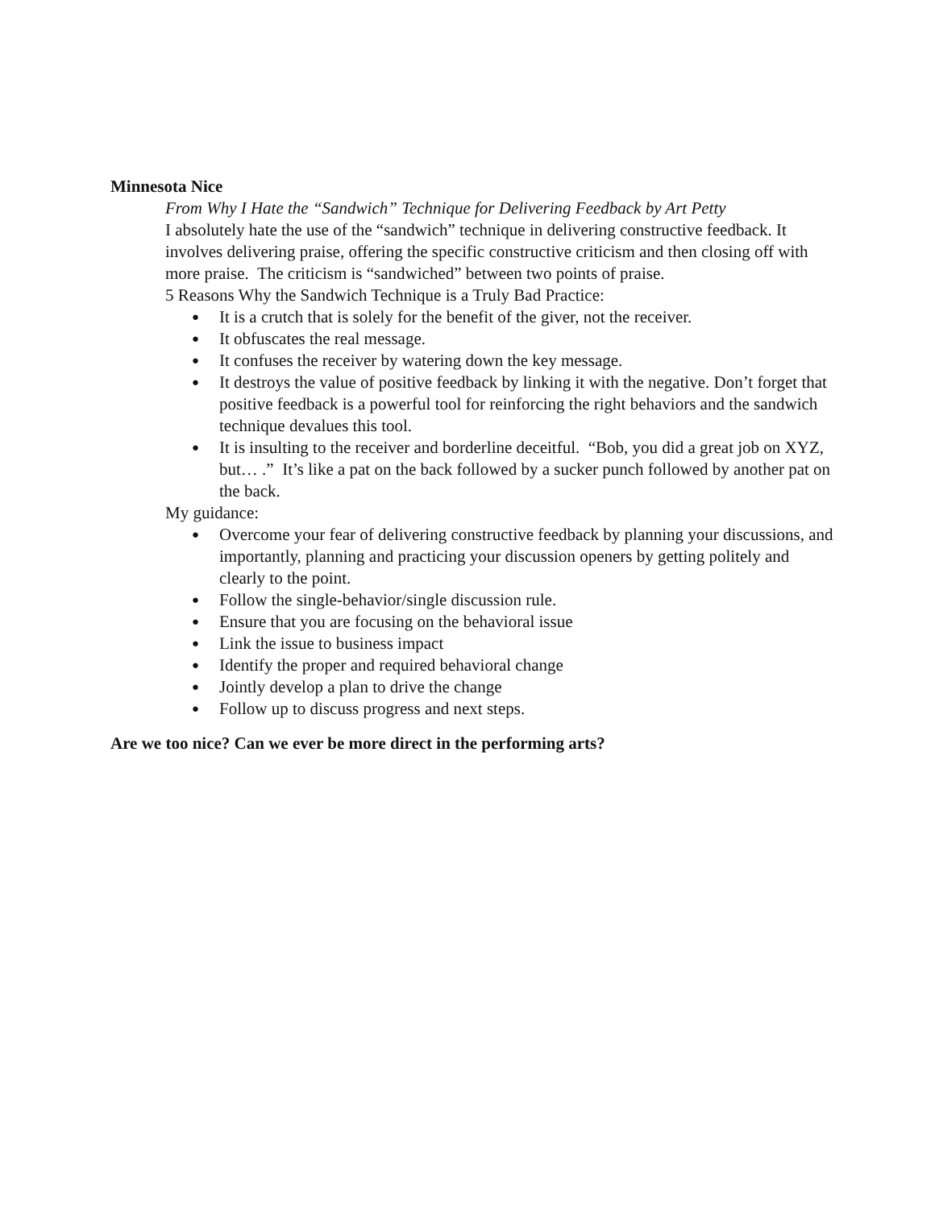Minnesota Nice
From Why I Hate the “Sandwich” Technique for Delivering Feedback by Art Petty
I absolutely hate the use of the “sandwich” technique in delivering constructive feedback. It involves delivering praise, offering the specific constructive criticism and then closing off with more praise. The criticism is “sandwiched” between two points of praise.
5 Reasons Why the Sandwich Technique is a Truly Bad Practice:
● It is a crutch that is solely for the benefit of the giver, not the receiver.
● It obfuscates the real message.
● It confuses the receiver by watering down the key message.
● It destroys the value of positive feedback by linking it with the negative. Don’t forget that positive feedback is a powerful tool for reinforcing the right behaviors and the sandwich technique devalues this tool.
● It is insulting to the receiver and borderline deceitful. “Bob, you did a great job on XYZ, but… .” It’s like a pat on the back followed by a sucker punch followed by another pat on the back.
My guidance:
● Overcome your fear of delivering constructive feedback by planning your discussions, and importantly, planning and practicing your discussion openers by getting politely and clearly to the point.
● Follow the single-behavior/single discussion rule.
● Ensure that you are focusing on the behavioral issue
● Link the issue to business impact
● Identify the proper and required behavioral change
● Jointly develop a plan to drive the change
● Follow up to discuss progress and next steps.
Are we too nice? Can we ever be more direct in the performing arts?